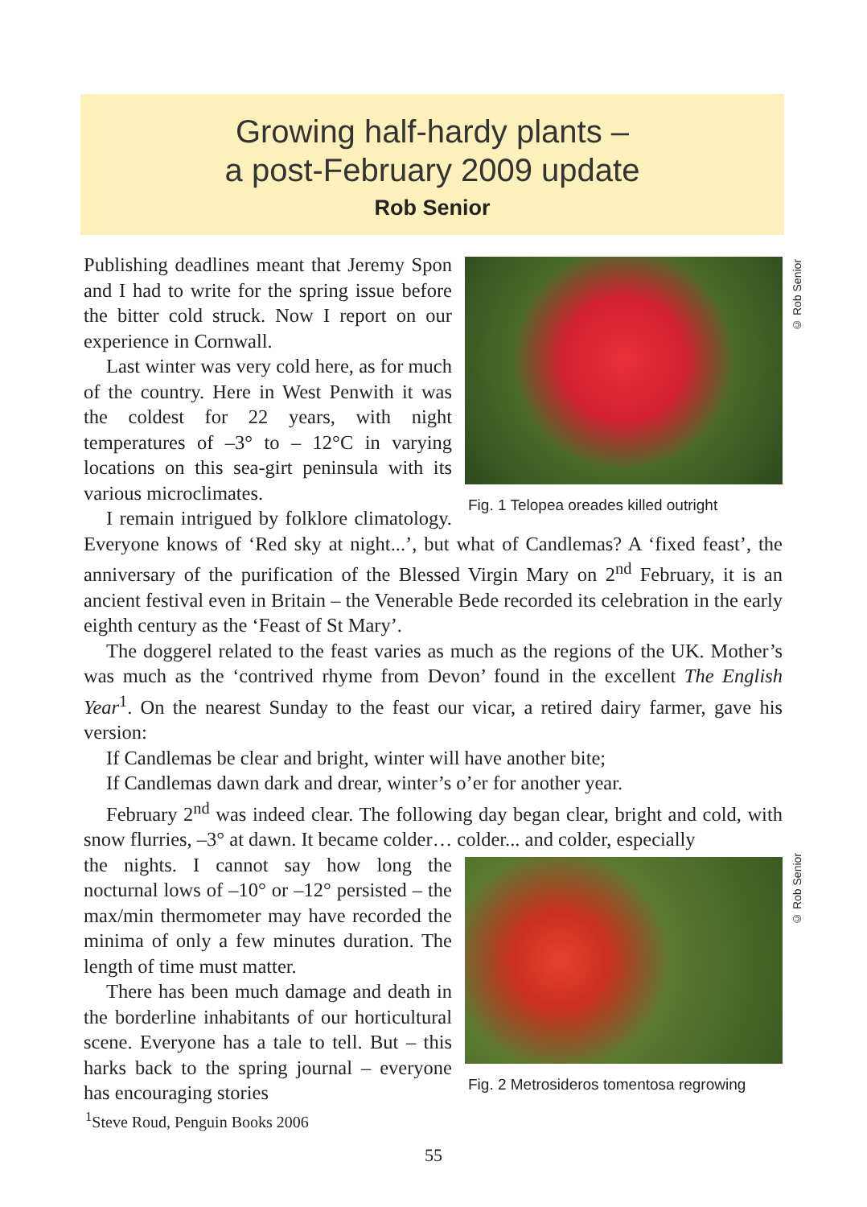Growing half-hardy plants –
a post-February 2009 update
Rob Senior
© Rob Senior
© Rob Senior
Fig. 1 Telopea oreades killed outright
Publishing deadlines meant that Jeremy Spon and I had to write for the spring issue before the bitter cold struck. Now I report on our experience in Cornwall.
Last winter was very cold here, as for much of the country. Here in West Penwith it was the coldest for 22 years, with night temperatures of –3° to – 12°C in varying locations on this sea-girt peninsula with its various microclimates.
I remain intrigued by folklore climatology. Everyone knows of ‘Red sky at night...’, but what of Candlemas? A ‘fixed feast’, the anniversary of the purification of the Blessed Virgin Mary on 2<sup>nd</sup> February, it is an ancient festival even in Britain – the Venerable Bede recorded its celebration in the early eighth century as the ‘Feast of St Mary’.
The doggerel related to the feast varies as much as the regions of the UK. Mother’s was much as the ‘contrived rhyme from Devon’ found in the excellent The English Year<sup>1</sup>. On the nearest Sunday to the feast our vicar, a retired dairy farmer, gave his version:
If Candlemas be clear and bright, winter will have another bite;
If Candlemas dawn dark and drear, winter’s o’er for another year.
February 2<sup>nd</sup> was indeed clear. The following day began clear, bright and cold, with snow flurries, –3° at dawn. It became colder… colder... and colder, especially
Fig. 2 Metrosideros tomentosa regrowing
the nights. I cannot say how long the nocturnal lows of –10° or –12° persisted – the max/min thermometer may have recorded the minima of only a few minutes duration. The length of time must matter.
There has been much damage and death in the borderline inhabitants of our horticultural scene. Everyone has a tale to tell. But – this harks back to the spring journal – everyone has encouraging stories
<sup>1</sup> Steve Roud, Penguin Books 2006
55